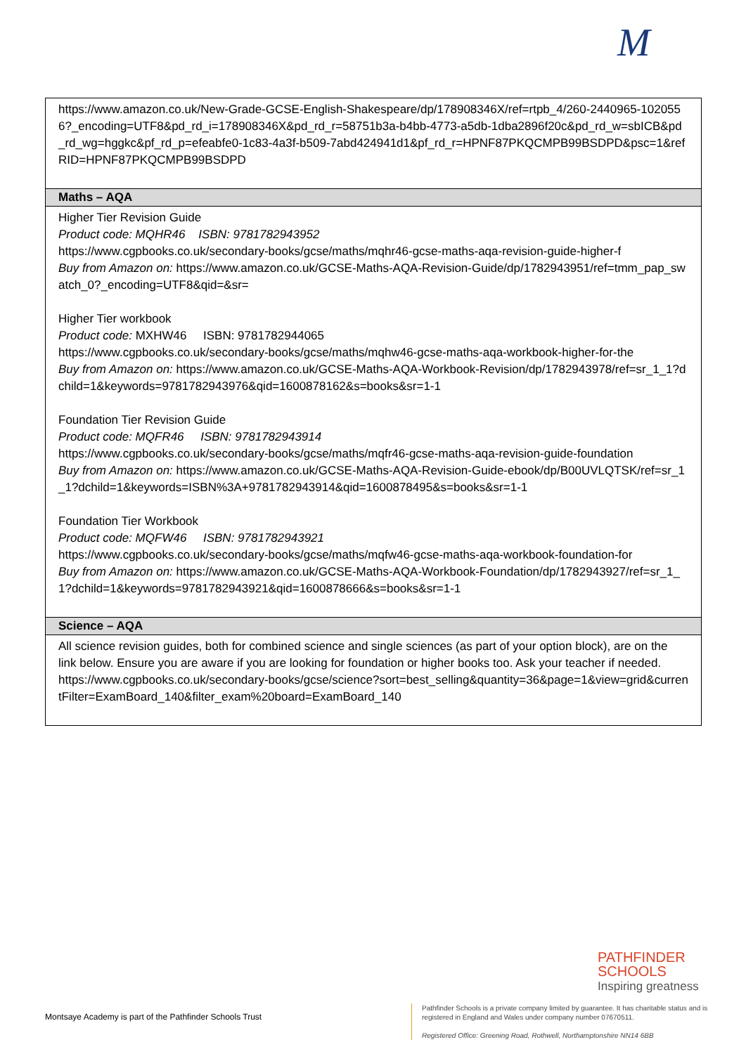M
| https://www.amazon.co.uk/New-Grade-GCSE-English-Shakespeare/dp/178908346X/ref=rtpb_4/260-2440965-1020556?_encoding=UTF8&pd_rd_i=178908346X&pd_rd_r=58751b3a-b4bb-4773-a5db-1dba2896f20c&pd_rd_w=sbICB&pd_rd_wg=hggkc&pf_rd_p=efeabfe0-1c83-4a3f-b509-7abd424941d1&pf_rd_r=HPNF87PKQCMPB99BSDPD&psc=1&refRID=HPNF87PKQCMPB99BSDPD |
| Maths – AQA |
| Higher Tier Revision Guide Product code: MQHR46 ISBN: 9781782943952 https://www.cgpbooks.co.uk/secondary-books/gcse/maths/mqhr46-gcse-maths-aqa-revision-guide-higher-f Buy from Amazon on: https://www.amazon.co.uk/GCSE-Maths-AQA-Revision-Guide/dp/1782943951/ref=tmm_pap_swatch_0?_encoding=UTF8&qid=&sr= Higher Tier workbook Product code: MXHW46 ISBN: 9781782944065 https://www.cgpbooks.co.uk/secondary-books/gcse/maths/mqhw46-gcse-maths-aqa-workbook-higher-for-the Buy from Amazon on: https://www.amazon.co.uk/GCSE-Maths-AQA-Workbook-Revision/dp/1782943978/ref=sr_1_1?dchild=1&keywords=9781782943976&qid=1600878162&s=books&sr=1-1 Foundation Tier Revision Guide Product code: MQFR46 ISBN: 9781782943914 https://www.cgpbooks.co.uk/secondary-books/gcse/maths/mqfr46-gcse-maths-aqa-revision-guide-foundation Buy from Amazon on: https://www.amazon.co.uk/GCSE-Maths-AQA-Revision-Guide-ebook/dp/B00UVLQTSK/ref=sr_1_1?dchild=1&keywords=ISBN%3A+9781782943914&qid=1600878495&s=books&sr=1-1 Foundation Tier Workbook Product code: MQFW46 ISBN: 9781782943921 https://www.cgpbooks.co.uk/secondary-books/gcse/maths/mqfw46-gcse-maths-aqa-workbook-foundation-for Buy from Amazon on: https://www.amazon.co.uk/GCSE-Maths-AQA-Workbook-Foundation/dp/1782943927/ref=sr_1_1?dchild=1&keywords=9781782943921&qid=1600878666&s=books&sr=1-1 |
| Science – AQA |
| All science revision guides, both for combined science and single sciences (as part of your option block), are on the link below. Ensure you are aware if you are looking for foundation or higher books too. Ask your teacher if needed. https://www.cgpbooks.co.uk/secondary-books/gcse/science?sort=best_selling&quantity=36&page=1&view=grid&currentFilter=ExamBoard_140&filter_exam%20board=ExamBoard_140 |
PATHFINDER
SCHOOLS
Inspiring greatness
Montsaye Academy is part of the Pathfinder Schools Trust
Pathfinder Schools is a private company limited by guarantee. It has charitable status and is registered in England and Wales under company number 07670511.
Registered Office: Greening Road, Rothwell, Northamptonshire NN14 6BB